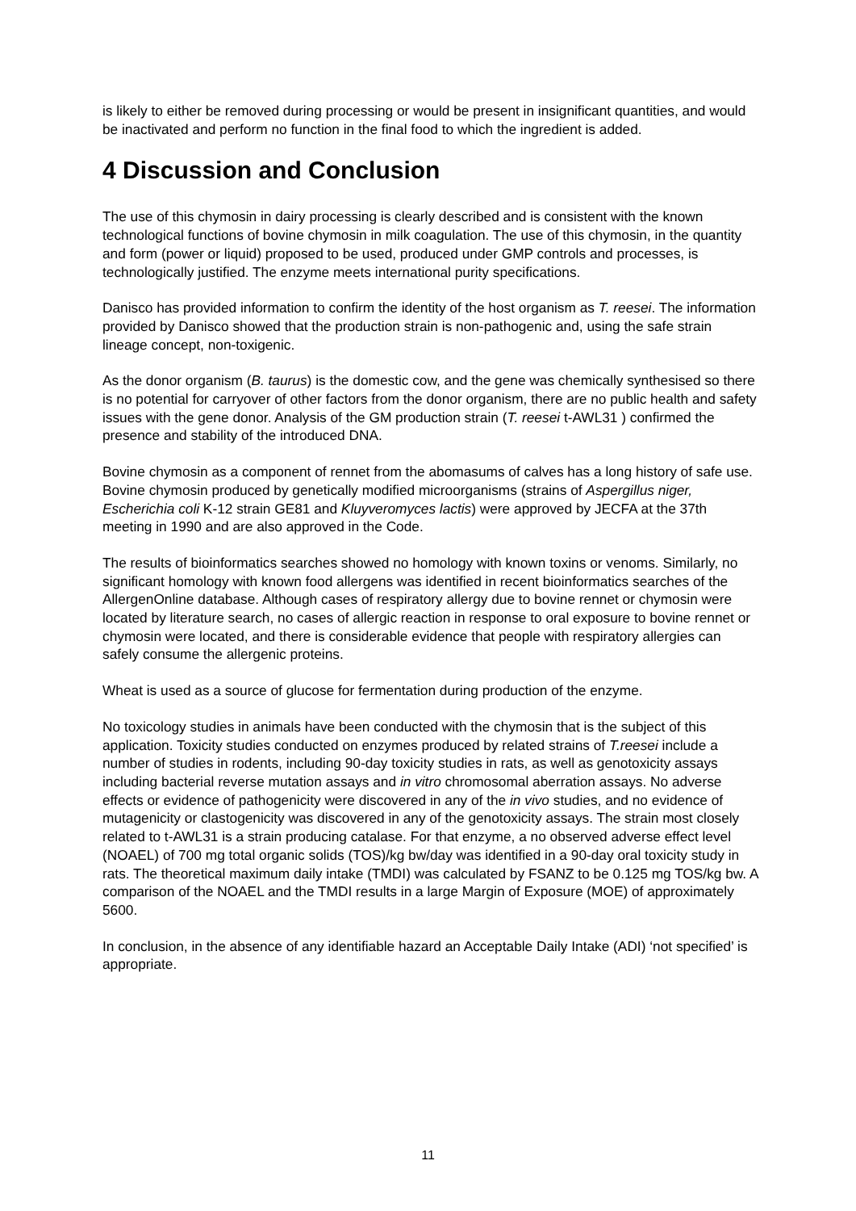is likely to either be removed during processing or would be present in insignificant quantities, and would be inactivated and perform no function in the final food to which the ingredient is added.
4 Discussion and Conclusion
The use of this chymosin in dairy processing is clearly described and is consistent with the known technological functions of bovine chymosin in milk coagulation. The use of this chymosin, in the quantity and form (power or liquid) proposed to be used, produced under GMP controls and processes, is technologically justified. The enzyme meets international purity specifications.
Danisco has provided information to confirm the identity of the host organism as T. reesei. The information provided by Danisco showed that the production strain is non-pathogenic and, using the safe strain lineage concept, non-toxigenic.
As the donor organism (B. taurus) is the domestic cow, and the gene was chemically synthesised so there is no potential for carryover of other factors from the donor organism, there are no public health and safety issues with the gene donor. Analysis of the GM production strain (T. reesei t-AWL31 ) confirmed the presence and stability of the introduced DNA.
Bovine chymosin as a component of rennet from the abomasums of calves has a long history of safe use. Bovine chymosin produced by genetically modified microorganisms (strains of Aspergillus niger, Escherichia coli K-12 strain GE81 and Kluyveromyces lactis) were approved by JECFA at the 37th meeting in 1990 and are also approved in the Code.
The results of bioinformatics searches showed no homology with known toxins or venoms. Similarly, no significant homology with known food allergens was identified in recent bioinformatics searches of the AllergenOnline database. Although cases of respiratory allergy due to bovine rennet or chymosin were located by literature search, no cases of allergic reaction in response to oral exposure to bovine rennet or chymosin were located, and there is considerable evidence that people with respiratory allergies can safely consume the allergenic proteins.
Wheat is used as a source of glucose for fermentation during production of the enzyme.
No toxicology studies in animals have been conducted with the chymosin that is the subject of this application. Toxicity studies conducted on enzymes produced by related strains of T.reesei include a number of studies in rodents, including 90-day toxicity studies in rats, as well as genotoxicity assays including bacterial reverse mutation assays and in vitro chromosomal aberration assays. No adverse effects or evidence of pathogenicity were discovered in any of the in vivo studies, and no evidence of mutagenicity or clastogenicity was discovered in any of the genotoxicity assays. The strain most closely related to t-AWL31 is a strain producing catalase. For that enzyme, a no observed adverse effect level (NOAEL) of 700 mg total organic solids (TOS)/kg bw/day was identified in a 90-day oral toxicity study in rats. The theoretical maximum daily intake (TMDI) was calculated by FSANZ to be 0.125 mg TOS/kg bw. A comparison of the NOAEL and the TMDI results in a large Margin of Exposure (MOE) of approximately 5600.
In conclusion, in the absence of any identifiable hazard an Acceptable Daily Intake (ADI) ‘not specified’ is appropriate.
11